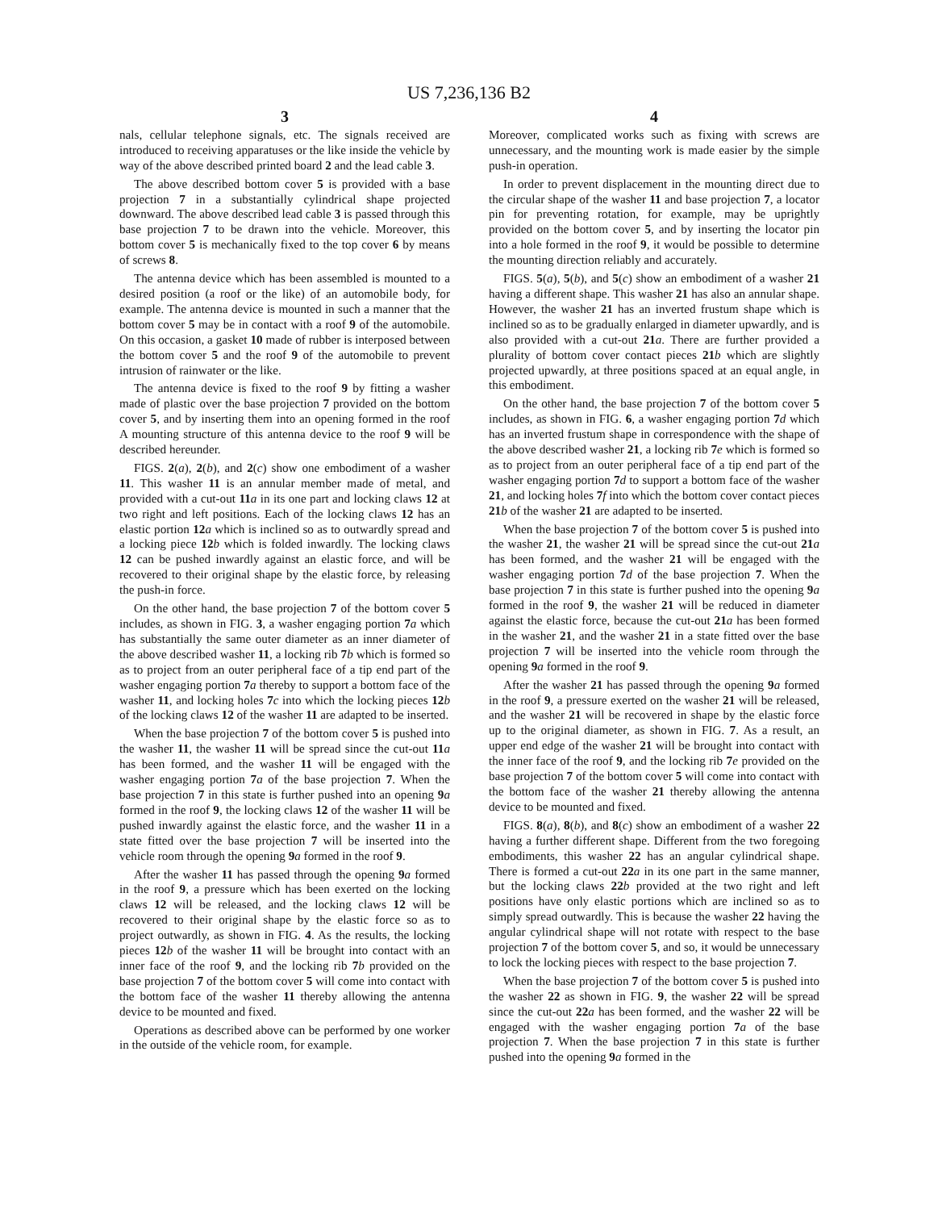US 7,236,136 B2
3
nals, cellular telephone signals, etc. The signals received are introduced to receiving apparatuses or the like inside the vehicle by way of the above described printed board 2 and the lead cable 3.
The above described bottom cover 5 is provided with a base projection 7 in a substantially cylindrical shape projected downward. The above described lead cable 3 is passed through this base projection 7 to be drawn into the vehicle. Moreover, this bottom cover 5 is mechanically fixed to the top cover 6 by means of screws 8.
The antenna device which has been assembled is mounted to a desired position (a roof or the like) of an automobile body, for example. The antenna device is mounted in such a manner that the bottom cover 5 may be in contact with a roof 9 of the automobile. On this occasion, a gasket 10 made of rubber is interposed between the bottom cover 5 and the roof 9 of the automobile to prevent intrusion of rainwater or the like.
The antenna device is fixed to the roof 9 by fitting a washer made of plastic over the base projection 7 provided on the bottom cover 5, and by inserting them into an opening formed in the roof A mounting structure of this antenna device to the roof 9 will be described hereunder.
FIGS. 2(a), 2(b), and 2(c) show one embodiment of a washer 11. This washer 11 is an annular member made of metal, and provided with a cut-out 11 a in its one part and locking claws 12 at two right and left positions. Each of the locking claws 12 has an elastic portion 12 a which is inclined so as to outwardly spread and a locking piece 12 b which is folded inwardly. The locking claws 12 can be pushed inwardly against an elastic force, and will be recovered to their original shape by the elastic force, by releasing the push-in force.
On the other hand, the base projection 7 of the bottom cover 5 includes, as shown in FIG. 3, a washer engaging portion 7 a which has substantially the same outer diameter as an inner diameter of the above described washer 11, a locking rib 7 b which is formed so as to project from an outer peripheral face of a tip end part of the washer engaging portion 7 a thereby to support a bottom face of the washer 11, and locking holes 7 c into which the locking pieces 12 b of the locking claws 12 of the washer 11 are adapted to be inserted.
When the base projection 7 of the bottom cover 5 is pushed into the washer 11, the washer 11 will be spread since the cut-out 11 a has been formed, and the washer 11 will be engaged with the washer engaging portion 7 a of the base projection 7. When the base projection 7 in this state is further pushed into an opening 9 a formed in the roof 9, the locking claws 12 of the washer 11 will be pushed inwardly against the elastic force, and the washer 11 in a state fitted over the base projection 7 will be inserted into the vehicle room through the opening 9 a formed in the roof 9.
After the washer 11 has passed through the opening 9 a formed in the roof 9, a pressure which has been exerted on the locking claws 12 will be released, and the locking claws 12 will be recovered to their original shape by the elastic force so as to project outwardly, as shown in FIG. 4. As the results, the locking pieces 12 b of the washer 11 will be brought into contact with an inner face of the roof 9, and the locking rib 7 b provided on the base projection 7 of the bottom cover 5 will come into contact with the bottom face of the washer 11 thereby allowing the antenna device to be mounted and fixed.
Operations as described above can be performed by one worker in the outside of the vehicle room, for example.
4
Moreover, complicated works such as fixing with screws are unnecessary, and the mounting work is made easier by the simple push-in operation.
In order to prevent displacement in the mounting direct due to the circular shape of the washer 11 and base projection 7, a locator pin for preventing rotation, for example, may be uprightly provided on the bottom cover 5, and by inserting the locator pin into a hole formed in the roof 9, it would be possible to determine the mounting direction reliably and accurately.
FIGS. 5(a), 5(b), and 5(c) show an embodiment of a washer 21 having a different shape. This washer 21 has also an annular shape. However, the washer 21 has an inverted frustum shape which is inclined so as to be gradually enlarged in diameter upwardly, and is also provided with a cut-out 21 a. There are further provided a plurality of bottom cover contact pieces 21 b which are slightly projected upwardly, at three positions spaced at an equal angle, in this embodiment.
On the other hand, the base projection 7 of the bottom cover 5 includes, as shown in FIG. 6, a washer engaging portion 7 d which has an inverted frustum shape in correspondence with the shape of the above described washer 21, a locking rib 7 e which is formed so as to project from an outer peripheral face of a tip end part of the washer engaging portion 7 d to support a bottom face of the washer 21, and locking holes 7 f into which the bottom cover contact pieces 21 b of the washer 21 are adapted to be inserted.
When the base projection 7 of the bottom cover 5 is pushed into the washer 21, the washer 21 will be spread since the cut-out 21 a has been formed, and the washer 21 will be engaged with the washer engaging portion 7 d of the base projection 7. When the base projection 7 in this state is further pushed into the opening 9 a formed in the roof 9, the washer 21 will be reduced in diameter against the elastic force, because the cut-out 21 a has been formed in the washer 21, and the washer 21 in a state fitted over the base projection 7 will be inserted into the vehicle room through the opening 9 a formed in the roof 9.
After the washer 21 has passed through the opening 9 a formed in the roof 9, a pressure exerted on the washer 21 will be released, and the washer 21 will be recovered in shape by the elastic force up to the original diameter, as shown in FIG. 7. As a result, an upper end edge of the washer 21 will be brought into contact with the inner face of the roof 9, and the locking rib 7 e provided on the base projection 7 of the bottom cover 5 will come into contact with the bottom face of the washer 21 thereby allowing the antenna device to be mounted and fixed.
FIGS. 8(a), 8(b), and 8(c) show an embodiment of a washer 22 having a further different shape. Different from the two foregoing embodiments, this washer 22 has an angular cylindrical shape. There is formed a cut-out 22 a in its one part in the same manner, but the locking claws 22 b provided at the two right and left positions have only elastic portions which are inclined so as to simply spread outwardly. This is because the washer 22 having the angular cylindrical shape will not rotate with respect to the base projection 7 of the bottom cover 5, and so, it would be unnecessary to lock the locking pieces with respect to the base projection 7.
When the base projection 7 of the bottom cover 5 is pushed into the washer 22 as shown in FIG. 9, the washer 22 will be spread since the cut-out 22 a has been formed, and the washer 22 will be engaged with the washer engaging portion 7 a of the base projection 7. When the base projection 7 in this state is further pushed into the opening 9 a formed in the